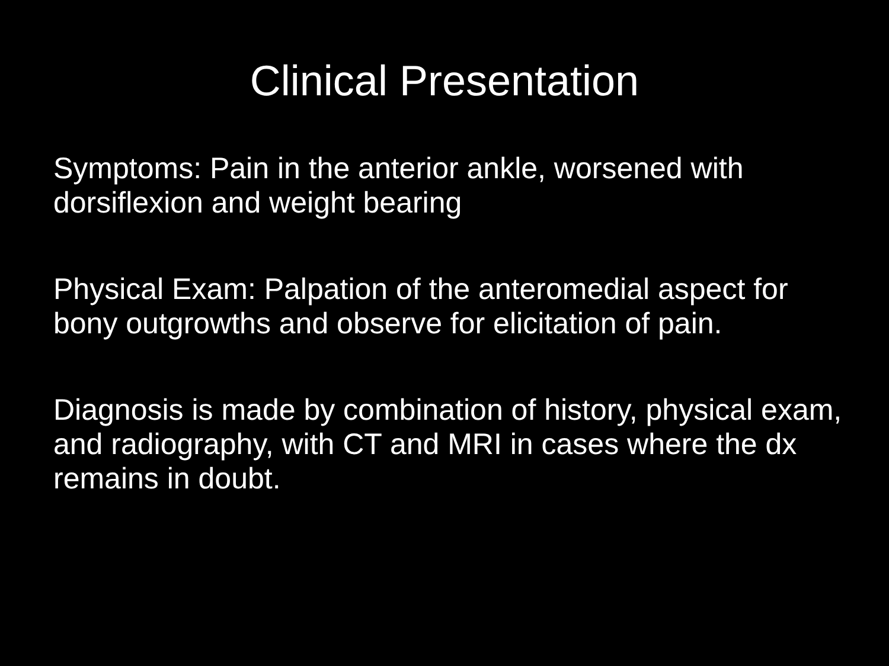Clinical Presentation
Symptoms: Pain in the anterior ankle, worsened with dorsiflexion and weight bearing
Physical Exam: Palpation of the anteromedial aspect for bony outgrowths and observe for elicitation of pain.
Diagnosis is made by combination of history, physical exam, and radiography, with CT and MRI in cases where the dx remains in doubt.